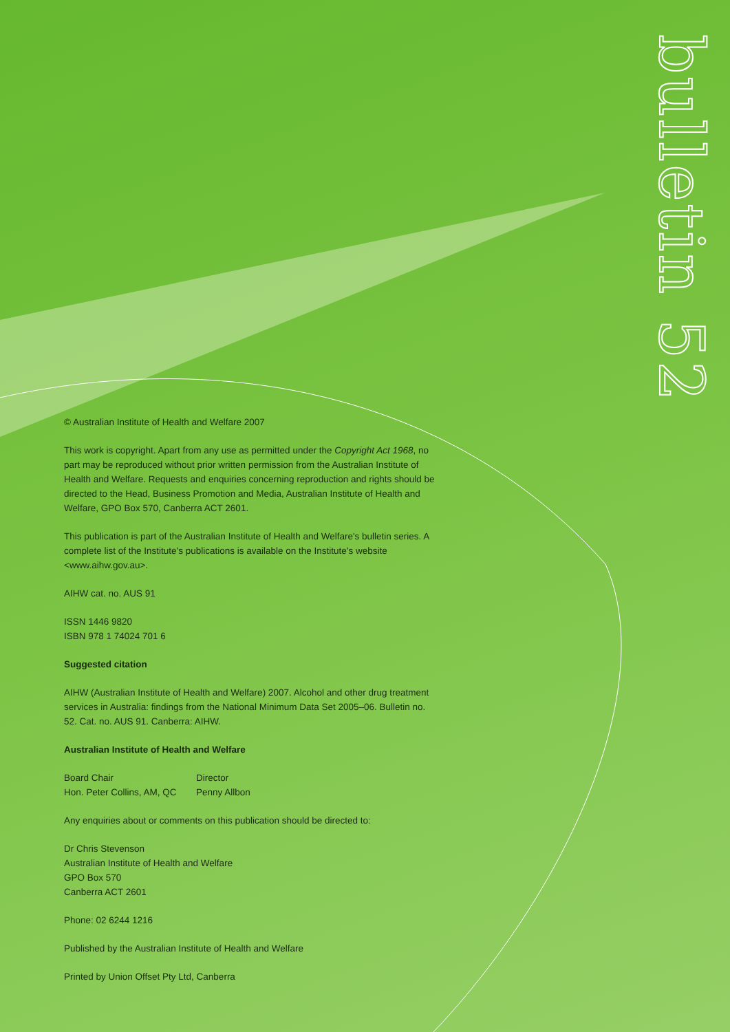bulletin 52
© Australian Institute of Health and Welfare 2007
This work is copyright. Apart from any use as permitted under the Copyright Act 1968, no part may be reproduced without prior written permission from the Australian Institute of Health and Welfare. Requests and enquiries concerning reproduction and rights should be directed to the Head, Business Promotion and Media, Australian Institute of Health and Welfare, GPO Box 570, Canberra ACT 2601.
This publication is part of the Australian Institute of Health and Welfare's bulletin series. A complete list of the Institute's publications is available on the Institute's website <www.aihw.gov.au>.
AIHW cat. no. AUS 91
ISSN 1446 9820
ISBN 978 1 74024 701 6
Suggested citation
AIHW (Australian Institute of Health and Welfare) 2007. Alcohol and other drug treatment services in Australia: findings from the National Minimum Data Set 2005–06. Bulletin no. 52. Cat. no. AUS 91. Canberra: AIHW.
Australian Institute of Health and Welfare
Board Chair
Hon. Peter Collins, AM, QC
Director
Penny Allbon
Any enquiries about or comments on this publication should be directed to:
Dr Chris Stevenson
Australian Institute of Health and Welfare
GPO Box 570
Canberra ACT 2601
Phone: 02 6244 1216
Published by the Australian Institute of Health and Welfare
Printed by Union Offset Pty Ltd, Canberra